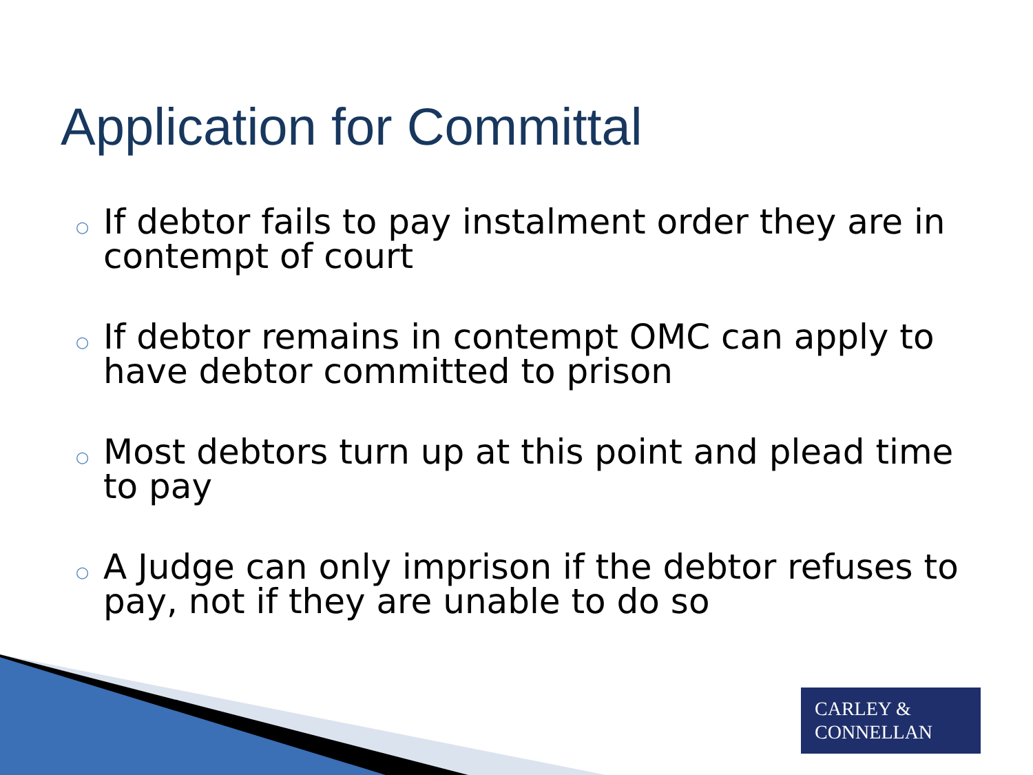Application for Committal
○ If debtor fails to pay instalment order they are in contempt of court
○ If debtor remains in contempt OMC can apply to have debtor committed to prison
○ Most debtors turn up at this point and plead time to pay
○ A Judge can only imprison if the debtor refuses to pay, not if they are unable to do so
CARLEY &
CONNELLAN